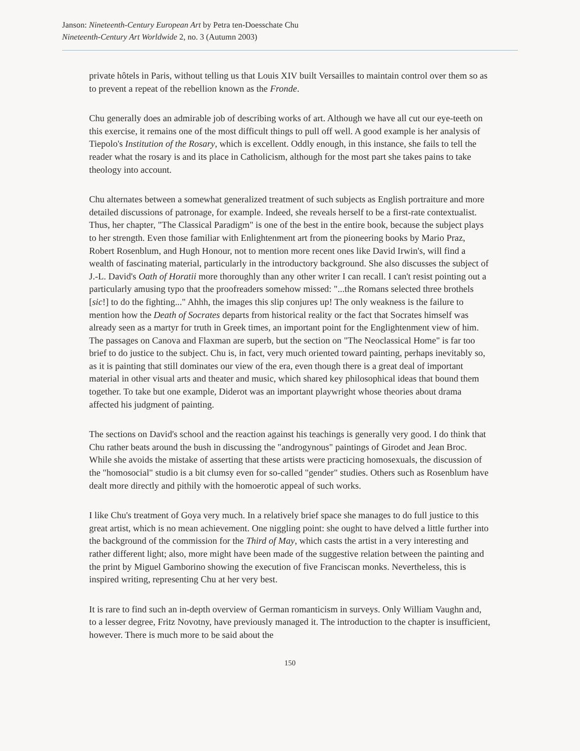Janson: Nineteenth-Century European Art by Petra ten-Doesschate Chu
Nineteenth-Century Art Worldwide 2, no. 3 (Autumn 2003)
private hôtels in Paris, without telling us that Louis XIV built Versailles to maintain control over them so as to prevent a repeat of the rebellion known as the Fronde.
Chu generally does an admirable job of describing works of art. Although we have all cut our eye-teeth on this exercise, it remains one of the most difficult things to pull off well. A good example is her analysis of Tiepolo's Institution of the Rosary, which is excellent. Oddly enough, in this instance, she fails to tell the reader what the rosary is and its place in Catholicism, although for the most part she takes pains to take theology into account.
Chu alternates between a somewhat generalized treatment of such subjects as English portraiture and more detailed discussions of patronage, for example. Indeed, she reveals herself to be a first-rate contextualist. Thus, her chapter, "The Classical Paradigm" is one of the best in the entire book, because the subject plays to her strength. Even those familiar with Enlightenment art from the pioneering books by Mario Praz, Robert Rosenblum, and Hugh Honour, not to mention more recent ones like David Irwin's, will find a wealth of fascinating material, particularly in the introductory background. She also discusses the subject of J.-L. David's Oath of Horatii more thoroughly than any other writer I can recall. I can't resist pointing out a particularly amusing typo that the proofreaders somehow missed: "...the Romans selected three brothels [sic!] to do the fighting..." Ahhh, the images this slip conjures up! The only weakness is the failure to mention how the Death of Socrates departs from historical reality or the fact that Socrates himself was already seen as a martyr for truth in Greek times, an important point for the Englightenment view of him. The passages on Canova and Flaxman are superb, but the section on "The Neoclassical Home" is far too brief to do justice to the subject. Chu is, in fact, very much oriented toward painting, perhaps inevitably so, as it is painting that still dominates our view of the era, even though there is a great deal of important material in other visual arts and theater and music, which shared key philosophical ideas that bound them together. To take but one example, Diderot was an important playwright whose theories about drama affected his judgment of painting.
The sections on David's school and the reaction against his teachings is generally very good. I do think that Chu rather beats around the bush in discussing the "androgynous" paintings of Girodet and Jean Broc. While she avoids the mistake of asserting that these artists were practicing homosexuals, the discussion of the "homosocial" studio is a bit clumsy even for so-called "gender" studies. Others such as Rosenblum have dealt more directly and pithily with the homoerotic appeal of such works.
I like Chu's treatment of Goya very much. In a relatively brief space she manages to do full justice to this great artist, which is no mean achievement. One niggling point: she ought to have delved a little further into the background of the commission for the Third of May, which casts the artist in a very interesting and rather different light; also, more might have been made of the suggestive relation between the painting and the print by Miguel Gamborino showing the execution of five Franciscan monks. Nevertheless, this is inspired writing, representing Chu at her very best.
It is rare to find such an in-depth overview of German romanticism in surveys. Only William Vaughn and, to a lesser degree, Fritz Novotny, have previously managed it. The introduction to the chapter is insufficient, however. There is much more to be said about the
150